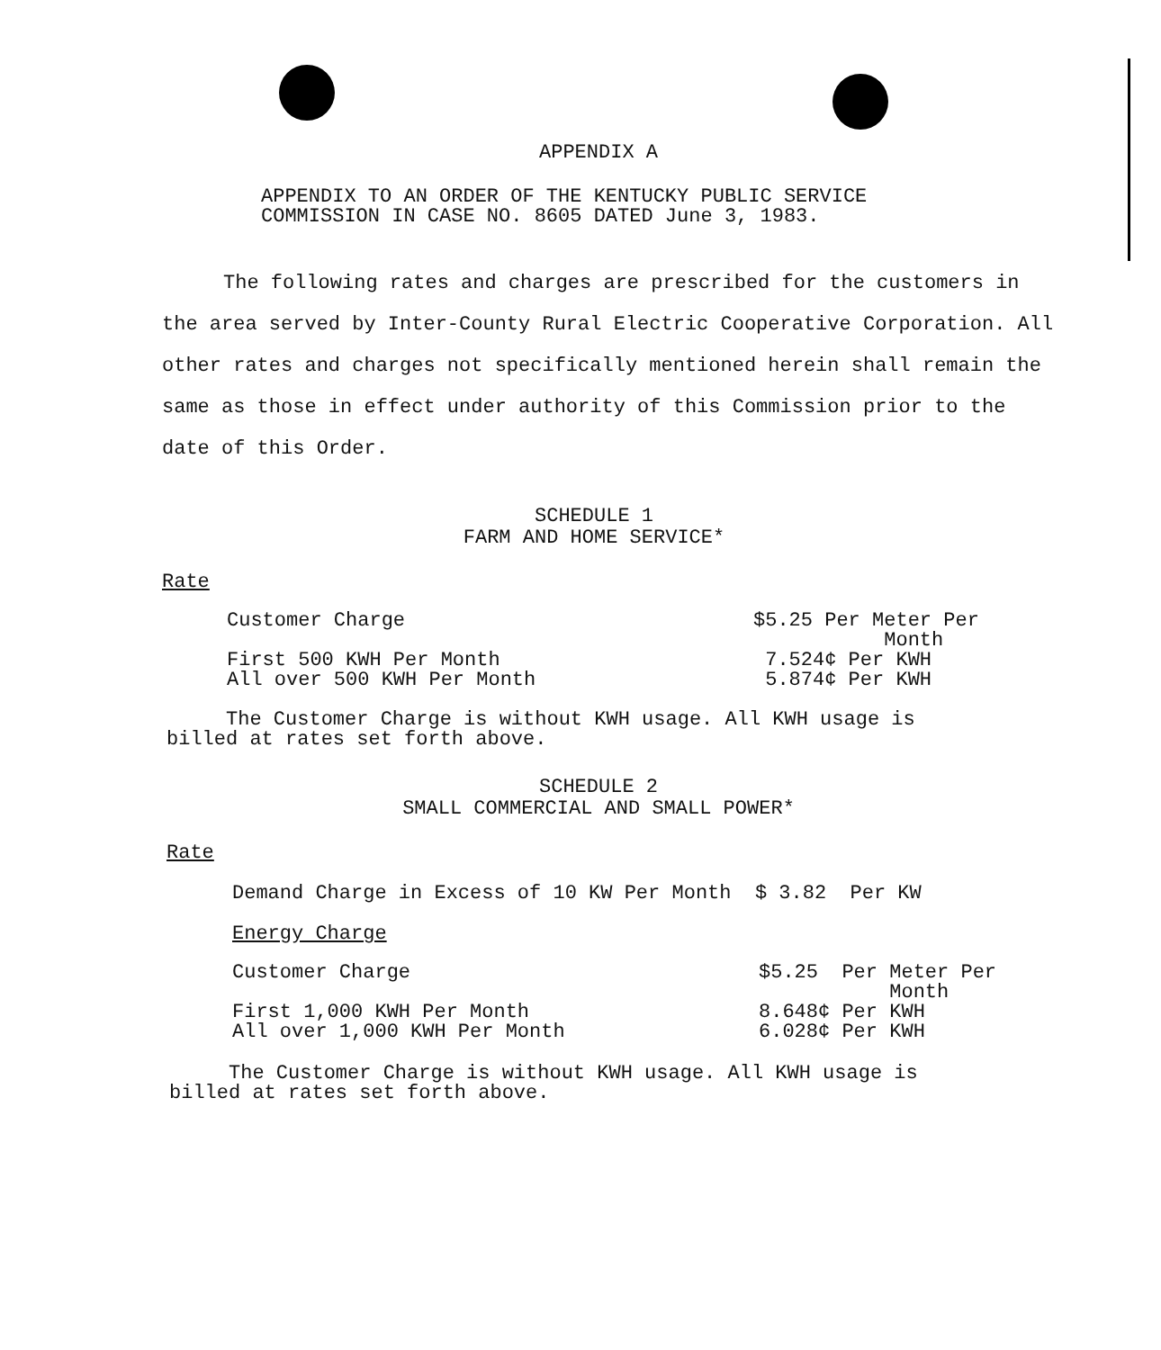APPENDIX A
APPENDIX TO AN ORDER OF THE KENTUCKY PUBLIC SERVICE
COMMISSION IN CASE NO. 8605 DATED June 3, 1983.
The following rates and charges are prescribed for the customers in the area served by Inter-County Rural Electric Cooperative Corporation. All other rates and charges not specifically mentioned herein shall remain the same as those in effect under authority of this Commission prior to the date of this Order.
SCHEDULE 1
FARM AND HOME SERVICE*
Rate
| Customer Charge | $5.25 Per Meter Per Month |
| First 500 KWH Per Month | 7.524¢ Per KWH |
| All over 500 KWH Per Month | 5.874¢ Per KWH |
The Customer Charge is without KWH usage. All KWH usage is
billed at rates set forth above.
SCHEDULE 2
SMALL COMMERCIAL AND SMALL POWER*
Rate
Demand Charge in Excess of 10 KW Per Month $ 3.82 Per KW
Energy Charge
| Customer Charge | $5.25 Per Meter Per Month |
| First 1,000 KWH Per Month | 8.648¢ Per KWH |
| All over 1,000 KWH Per Month | 6.028¢ Per KWH |
The Customer Charge is without KWH usage. All KWH usage is
billed at rates set forth above.